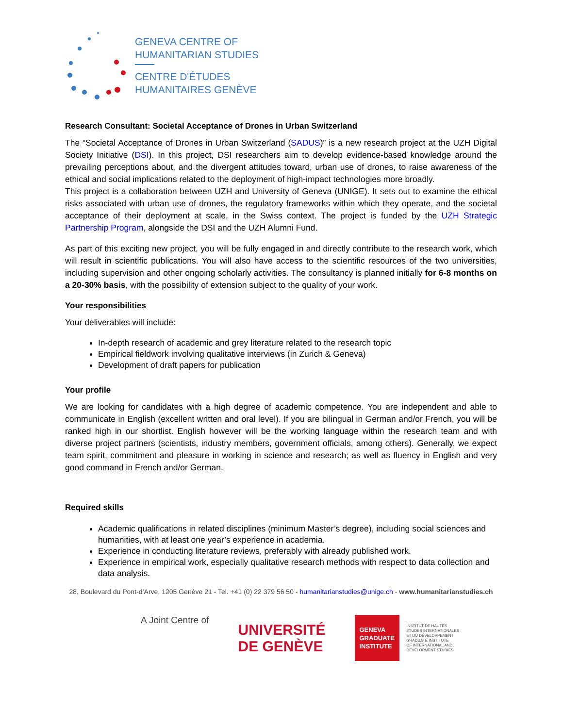GENEVA CENTRE OF
HUMANITARIAN STUDIES
CENTRE D'ÉTUDES
HUMANITAIRES GENÈVE
Research Consultant: Societal Acceptance of Drones in Urban Switzerland
The “Societal Acceptance of Drones in Urban Switzerland (SADUS)” is a new research project at the UZH Digital Society Initiative (DSI). In this project, DSI researchers aim to develop evidence-based knowledge around the prevailing perceptions about, and the divergent attitudes toward, urban use of drones, to raise awareness of the ethical and social implications related to the deployment of high-impact technologies more broadly.
This project is a collaboration between UZH and University of Geneva (UNIGE). It sets out to examine the ethical risks associated with urban use of drones, the regulatory frameworks within which they operate, and the societal acceptance of their deployment at scale, in the Swiss context. The project is funded by the UZH Strategic Partnership Program, alongside the DSI and the UZH Alumni Fund.
As part of this exciting new project, you will be fully engaged in and directly contribute to the research work, which will result in scientific publications. You will also have access to the scientific resources of the two universities, including supervision and other ongoing scholarly activities. The consultancy is planned initially for 6-8 months on a 20-30% basis, with the possibility of extension subject to the quality of your work.
Your responsibilities
Your deliverables will include:
In-depth research of academic and grey literature related to the research topic
Empirical fieldwork involving qualitative interviews (in Zurich & Geneva)
Development of draft papers for publication
Your profile
We are looking for candidates with a high degree of academic competence. You are independent and able to communicate in English (excellent written and oral level). If you are bilingual in German and/or French, you will be ranked high in our shortlist. English however will be the working language within the research team and with diverse project partners (scientists, industry members, government officials, among others). Generally, we expect team spirit, commitment and pleasure in working in science and research; as well as fluency in English and very good command in French and/or German.
Required skills
Academic qualifications in related disciplines (minimum Master’s degree), including social sciences and humanities, with at least one year’s experience in academia.
Experience in conducting literature reviews, preferably with already published work.
Experience in empirical work, especially qualitative research methods with respect to data collection and data analysis.
28, Boulevard du Pont-d’Arve, 1205 Genève 21 - Tel. +41 (0) 22 379 56 50 - humanitarianstudies@unige.ch - www.humanitarianstudies.ch
A Joint Centre of
UNIVERSITÉ
DE GENÈVE
GENEVA
GRADUATE
INSTITUTE
INSTITUT DE HAUTES
ÉTUDES INTERNATIONALES
ET DU DÉVELOPPEMENT
GRADUATE INSTITUTE
OF INTERNATIONAL AND
DEVELOPMENT STUDIES